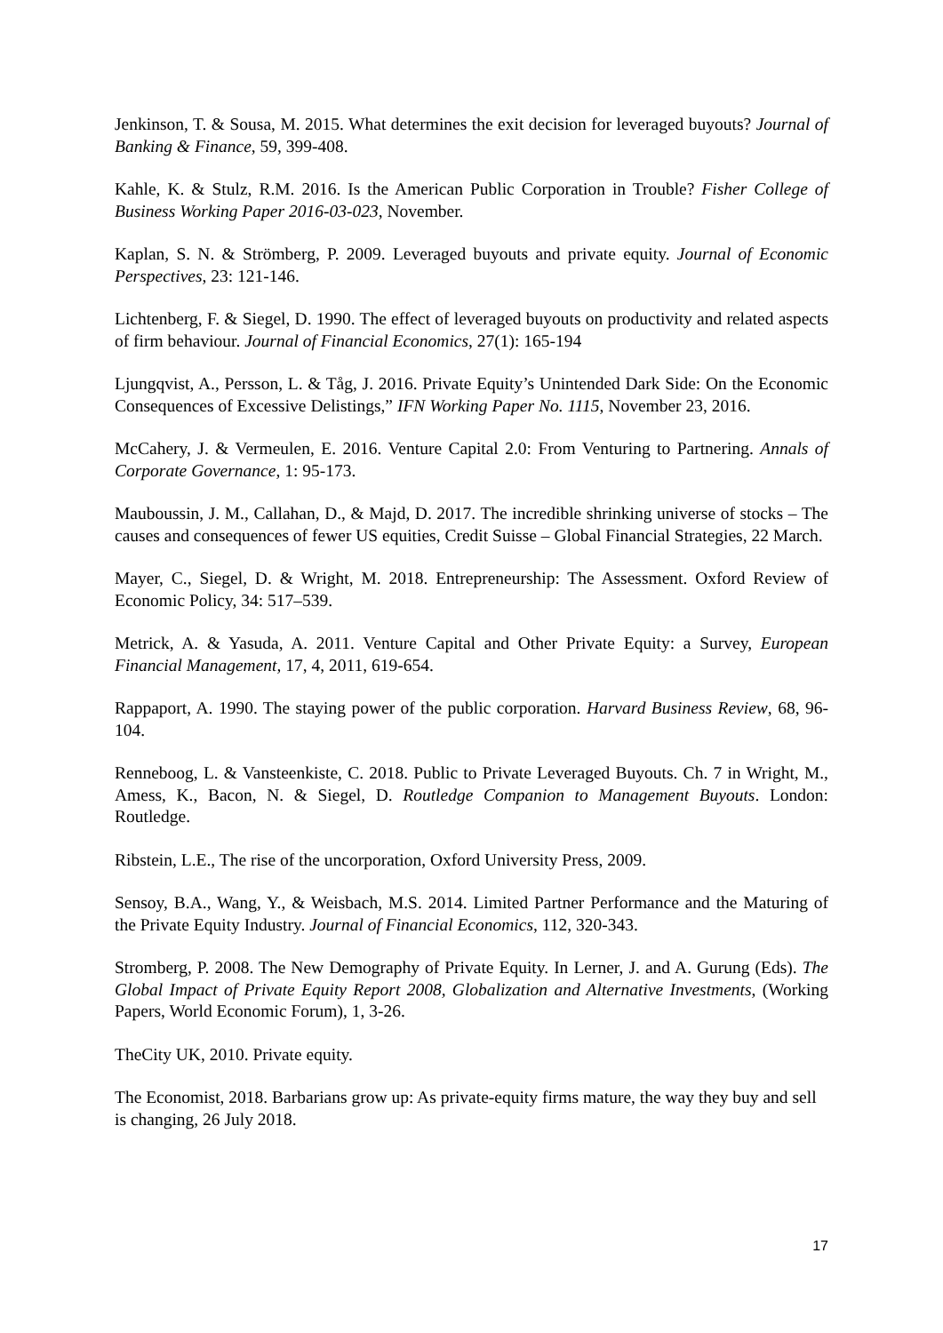Jenkinson, T. & Sousa, M. 2015. What determines the exit decision for leveraged buyouts? Journal of Banking & Finance, 59, 399-408.
Kahle, K. & Stulz, R.M. 2016. Is the American Public Corporation in Trouble? Fisher College of Business Working Paper 2016-03-023, November.
Kaplan, S. N. & Strömberg, P. 2009. Leveraged buyouts and private equity. Journal of Economic Perspectives, 23: 121-146.
Lichtenberg, F. & Siegel, D. 1990. The effect of leveraged buyouts on productivity and related aspects of firm behaviour. Journal of Financial Economics, 27(1): 165-194
Ljungqvist, A., Persson, L. & Tåg, J. 2016. Private Equity’s Unintended Dark Side: On the Economic Consequences of Excessive Delistings,” IFN Working Paper No. 1115, November 23, 2016.
McCahery, J. & Vermeulen, E. 2016. Venture Capital 2.0: From Venturing to Partnering. Annals of Corporate Governance, 1: 95-173.
Mauboussin, J. M., Callahan, D., & Majd, D. 2017. The incredible shrinking universe of stocks – The causes and consequences of fewer US equities, Credit Suisse – Global Financial Strategies, 22 March.
Mayer, C., Siegel, D. & Wright, M. 2018. Entrepreneurship: The Assessment. Oxford Review of Economic Policy, 34: 517–539.
Metrick, A. & Yasuda, A. 2011. Venture Capital and Other Private Equity: a Survey, European Financial Management, 17, 4, 2011, 619-654.
Rappaport, A. 1990. The staying power of the public corporation. Harvard Business Review, 68, 96-104.
Renneboog, L. & Vansteenkiste, C. 2018. Public to Private Leveraged Buyouts. Ch. 7 in Wright, M., Amess, K., Bacon, N. & Siegel, D. Routledge Companion to Management Buyouts. London: Routledge.
Ribstein, L.E., The rise of the uncorporation, Oxford University Press, 2009.
Sensoy, B.A., Wang, Y., & Weisbach, M.S. 2014. Limited Partner Performance and the Maturing of the Private Equity Industry. Journal of Financial Economics, 112, 320-343.
Stromberg, P. 2008. The New Demography of Private Equity. In Lerner, J. and A. Gurung (Eds). The Global Impact of Private Equity Report 2008, Globalization and Alternative Investments, (Working Papers, World Economic Forum), 1, 3-26.
TheCity UK, 2010. Private equity.
The Economist, 2018. Barbarians grow up: As private-equity firms mature, the way they buy and sell is changing, 26 July 2018.
17